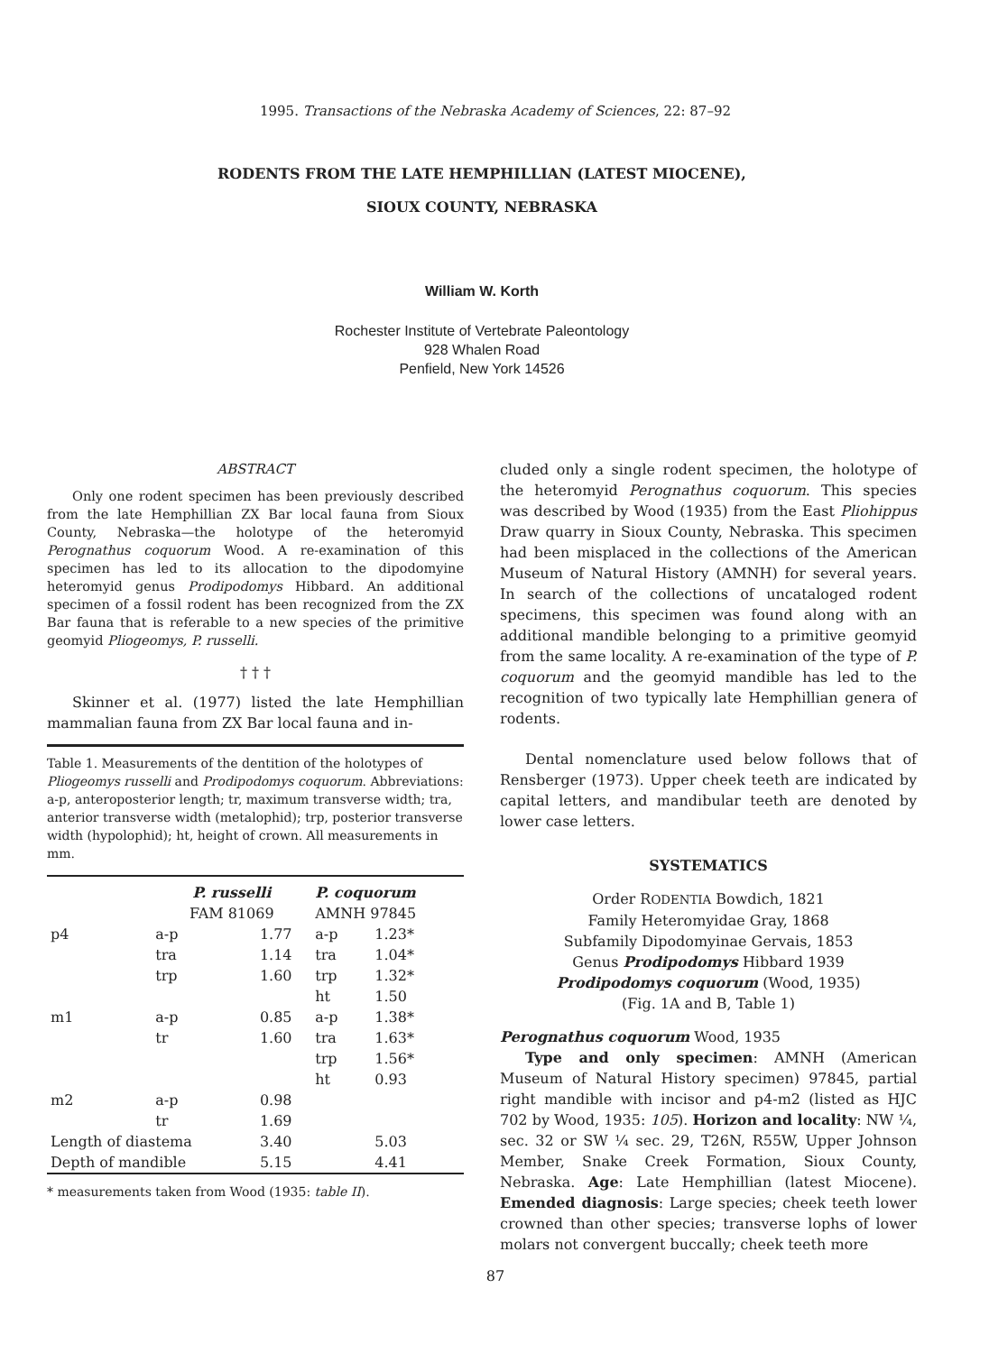1995. Transactions of the Nebraska Academy of Sciences, 22: 87–92
RODENTS FROM THE LATE HEMPHILLIAN (LATEST MIOCENE),
SIOUX COUNTY, NEBRASKA
William W. Korth
Rochester Institute of Vertebrate Paleontology
928 Whalen Road
Penfield, New York 14526
ABSTRACT
Only one rodent specimen has been previously described from the late Hemphillian ZX Bar local fauna from Sioux County, Nebraska—the holotype of the heteromyid Perognathus coquorum Wood. A re-examination of this specimen has led to its allocation to the dipodomyine heteromyid genus Prodipodomys Hibbard. An additional specimen of a fossil rodent has been recognized from the ZX Bar fauna that is referable to a new species of the primitive geomyid Pliogeomys, P. russelli.
† † †
Skinner et al. (1977) listed the late Hemphillian mammalian fauna from ZX Bar local fauna and in-
Table 1. Measurements of the dentition of the holotypes of Pliogeomys russelli and Prodipodomys coquorum. Abbreviations: a-p, anteroposterior length; tr, maximum transverse width; tra, anterior transverse width (metalophid); trp, posterior transverse width (hypolophid); ht, height of crown. All measurements in mm.
| | P. russelli FAM 81069 | | P. coquorum AMNH 97845 | |
| --- | --- | --- | --- | --- |
| p4 | a-p | 1.77 | a-p | 1.23* |
| | tra | 1.14 | tra | 1.04* |
| | trp | 1.60 | trp | 1.32* |
| | | | ht | 1.50 |
| m1 | a-p | 0.85 | a-p | 1.38* |
| | tr | 1.60 | tra | 1.63* |
| | | | trp | 1.56* |
| | | | ht | 0.93 |
| m2 | a-p | 0.98 | | |
| | tr | 1.69 | | |
| Length of diastema | | 3.40 | | 5.03 |
| Depth of mandible | | 5.15 | | 4.41 |
* measurements taken from Wood (1935: table II).
cluded only a single rodent specimen, the holotype of the heteromyid Perognathus coquorum. This species was described by Wood (1935) from the East Pliohippus Draw quarry in Sioux County, Nebraska. This specimen had been misplaced in the collections of the American Museum of Natural History (AMNH) for several years. In search of the collections of uncataloged rodent specimens, this specimen was found along with an additional mandible belonging to a primitive geomyid from the same locality. A re-examination of the type of P. coquorum and the geomyid mandible has led to the recognition of two typically late Hemphillian genera of rodents.
Dental nomenclature used below follows that of Rensberger (1973). Upper cheek teeth are indicated by capital letters, and mandibular teeth are denoted by lower case letters.
SYSTEMATICS
Order RODENTIA Bowdich, 1821
Family Heteromyidae Gray, 1868
Subfamily Dipodomyinae Gervais, 1853
Genus Prodipodomys Hibbard 1939
Prodipodomys coquorum (Wood, 1935)
(Fig. 1A and B, Table 1)
Perognathus coquorum Wood, 1935
Type and only specimen: AMNH (American Museum of Natural History specimen) 97845, partial right mandible with incisor and p4-m2 (listed as HJC 702 by Wood, 1935: 105). Horizon and locality: NW ¼, sec. 32 or SW ¼ sec. 29, T26N, R55W, Upper Johnson Member, Snake Creek Formation, Sioux County, Nebraska. Age: Late Hemphillian (latest Miocene). Emended diagnosis: Large species; cheek teeth lower crowned than other species; transverse lophs of lower molars not convergent buccally; cheek teeth more
87